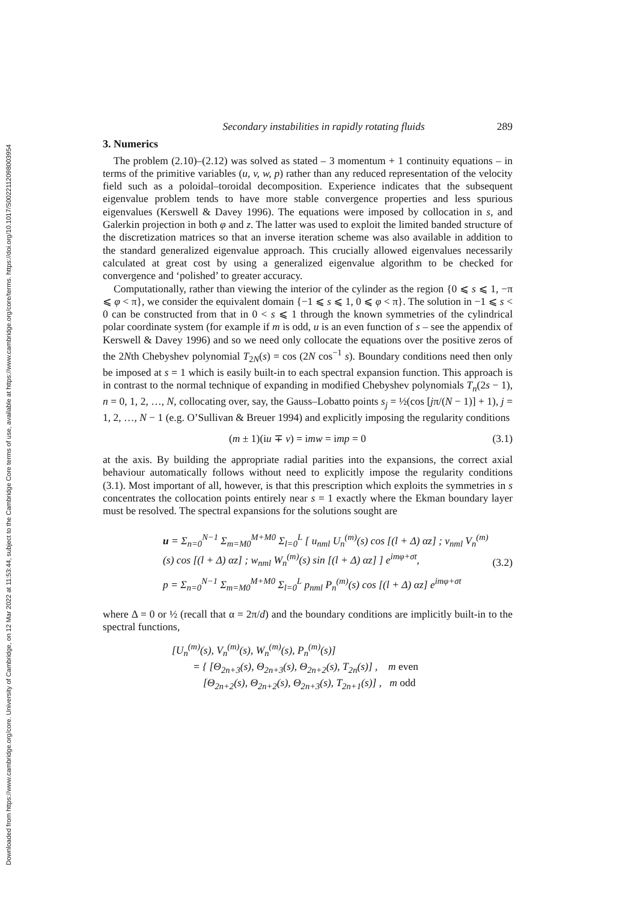Downloaded from https://www.cambridge.org/core. University of Cambridge, on 12 Mar 2022 at 11:53:44, subject to the Cambridge Core terms of use, available at https://www.cambridge.org/core/terms. https://doi.org/10.1017/S0022112098003954
Secondary instabilities in rapidly rotating fluids 289
3. Numerics
The problem (2.10)–(2.12) was solved as stated – 3 momentum + 1 continuity equations – in terms of the primitive variables (u, v, w, p) rather than any reduced representation of the velocity field such as a poloidal–toroidal decomposition. Experience indicates that the subsequent eigenvalue problem tends to have more stable convergence properties and less spurious eigenvalues (Kerswell & Davey 1996). The equations were imposed by collocation in s, and Galerkin projection in both φ and z. The latter was used to exploit the limited banded structure of the discretization matrices so that an inverse iteration scheme was also available in addition to the standard generalized eigenvalue approach. This crucially allowed eigenvalues necessarily calculated at great cost by using a generalized eigenvalue algorithm to be checked for convergence and ‘polished’ to greater accuracy.
Computationally, rather than viewing the interior of the cylinder as the region {0 ⩽ s ⩽ 1, −π ⩽ φ < π}, we consider the equivalent domain {−1 ⩽ s ⩽ 1, 0 ⩽ φ < π}. The solution in −1 ⩽ s < 0 can be constructed from that in 0 < s ⩽ 1 through the known symmetries of the cylindrical polar coordinate system (for example if m is odd, u is an even function of s – see the appendix of Kerswell & Davey 1996) and so we need only collocate the equations over the positive zeros of the 2Nth Chebyshev polynomial T<sub>2N</sub>(s) = cos (2N cos<sup>−1</sup> s). Boundary conditions need then only be imposed at s = 1 which is easily built-in to each spectral expansion function. This approach is in contrast to the normal technique of expanding in modified Chebyshev polynomials T<sub>n</sub>(2s − 1), n = 0, 1, 2, …, N, collocating over, say, the Gauss–Lobatto points s<sub>j</sub> = ½(cos [jπ/(N − 1)] + 1), j = 1, 2, …, N − 1 (e.g. O’Sullivan & Breuer 1994) and explicitly imposing the regularity conditions
(m ± 1)(iu ∓ v) = imw = imp = 0 (3.1)
at the axis. By building the appropriate radial parities into the expansions, the correct axial behaviour automatically follows without need to explicitly impose the regularity conditions (3.1). Most important of all, however, is that this prescription which exploits the symmetries in s concentrates the collocation points entirely near s = 1 exactly where the Ekman boundary layer must be resolved. The spectral expansions for the solutions sought are
u = Σ<sub>n=0</sub><sup>N−1</sup> Σ<sub>m=M0</sub><sup>M+M0</sup> Σ<sub>l=0</sub><sup>L</sup> [ u<sub>nml</sub> U<sub>n</sub><sup>(m)</sup>(s) cos [(l + Δ) αz] ; v<sub>nml</sub> V<sub>n</sub><sup>(m)</sup>(s) cos [(l + Δ) αz] ; w<sub>nml</sub> W<sub>n</sub><sup>(m)</sup>(s) sin [(l + Δ) αz] ] e<sup>imφ+σt</sup>,
p = Σ<sub>n=0</sub><sup>N−1</sup> Σ<sub>m=M0</sub><sup>M+M0</sup> Σ<sub>l=0</sub><sup>L</sup> p<sub>nml</sub> P<sub>n</sub><sup>(m)</sup>(s) cos [(l + Δ) αz] e<sup>imφ+σt</sup>
(3.2)
where Δ = 0 or ½ (recall that α = 2π/d) and the boundary conditions are implicitly built-in to the spectral functions,
[U<sub>n</sub><sup>(m)</sup>(s), V<sub>n</sub><sup>(m)</sup>(s), W<sub>n</sub><sup>(m)</sup>(s), P<sub>n</sub><sup>(m)</sup>(s)]
= { [Θ<sub>2n+3</sub>(s), Θ<sub>2n+3</sub>(s), Θ<sub>2n+2</sub>(s), T<sub>2n</sub>(s)] , m even
[Θ<sub>2n+2</sub>(s), Θ<sub>2n+2</sub>(s), Θ<sub>2n+3</sub>(s), T<sub>2n+1</sub>(s)] , m odd